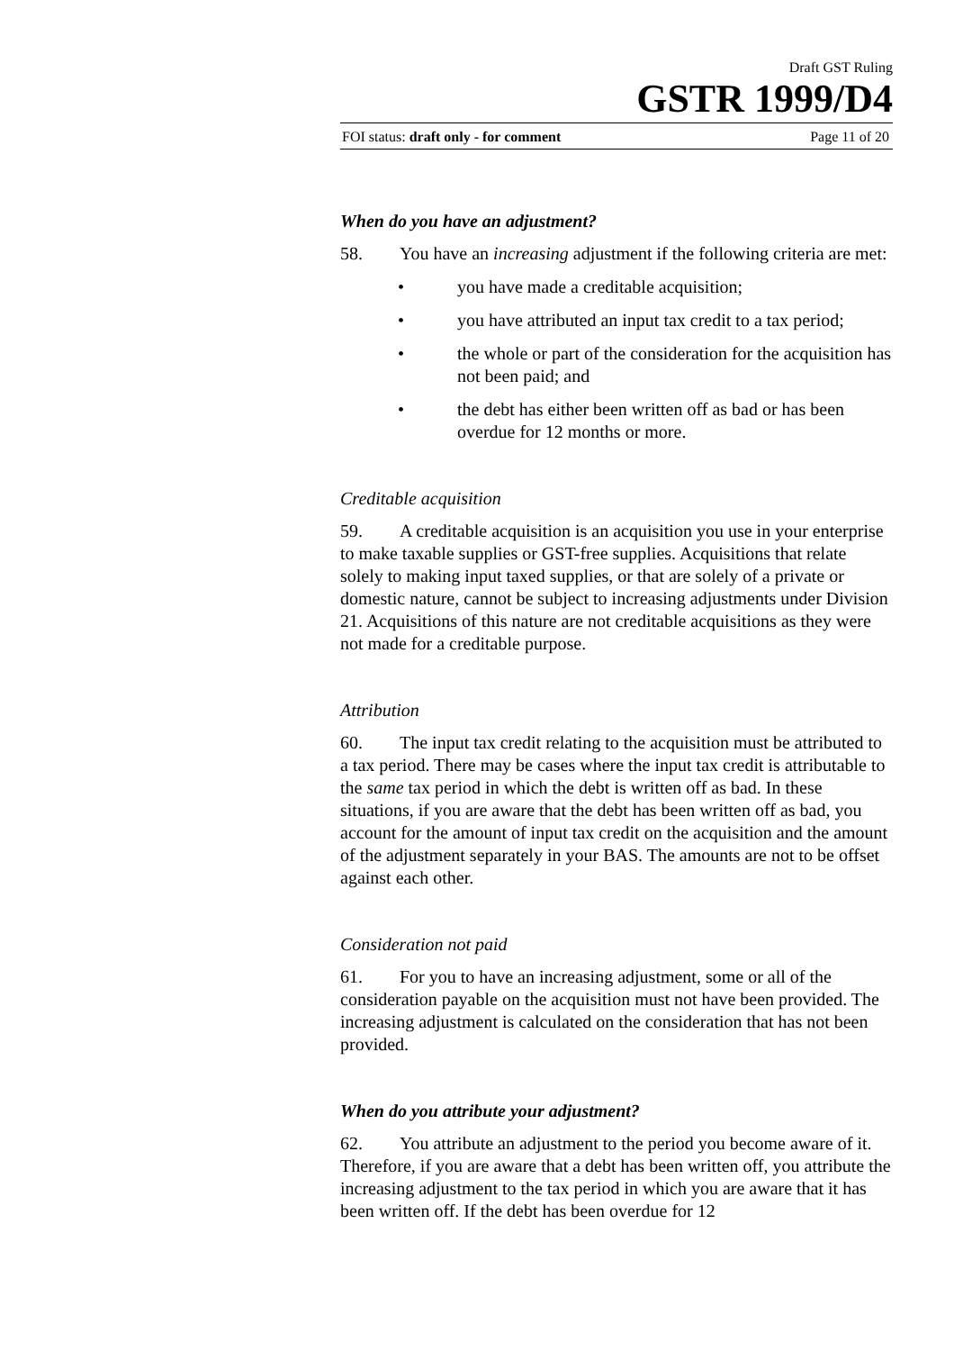Draft GST Ruling
GSTR 1999/D4
FOI status: draft only - for comment Page 11 of 20
When do you have an adjustment?
58. You have an increasing adjustment if the following criteria are met:
• you have made a creditable acquisition;
• you have attributed an input tax credit to a tax period;
• the whole or part of the consideration for the acquisition has not been paid; and
• the debt has either been written off as bad or has been overdue for 12 months or more.
Creditable acquisition
59. A creditable acquisition is an acquisition you use in your enterprise to make taxable supplies or GST-free supplies. Acquisitions that relate solely to making input taxed supplies, or that are solely of a private or domestic nature, cannot be subject to increasing adjustments under Division 21. Acquisitions of this nature are not creditable acquisitions as they were not made for a creditable purpose.
Attribution
60. The input tax credit relating to the acquisition must be attributed to a tax period. There may be cases where the input tax credit is attributable to the same tax period in which the debt is written off as bad. In these situations, if you are aware that the debt has been written off as bad, you account for the amount of input tax credit on the acquisition and the amount of the adjustment separately in your BAS. The amounts are not to be offset against each other.
Consideration not paid
61. For you to have an increasing adjustment, some or all of the consideration payable on the acquisition must not have been provided. The increasing adjustment is calculated on the consideration that has not been provided.
When do you attribute your adjustment?
62. You attribute an adjustment to the period you become aware of it. Therefore, if you are aware that a debt has been written off, you attribute the increasing adjustment to the tax period in which you are aware that it has been written off. If the debt has been overdue for 12